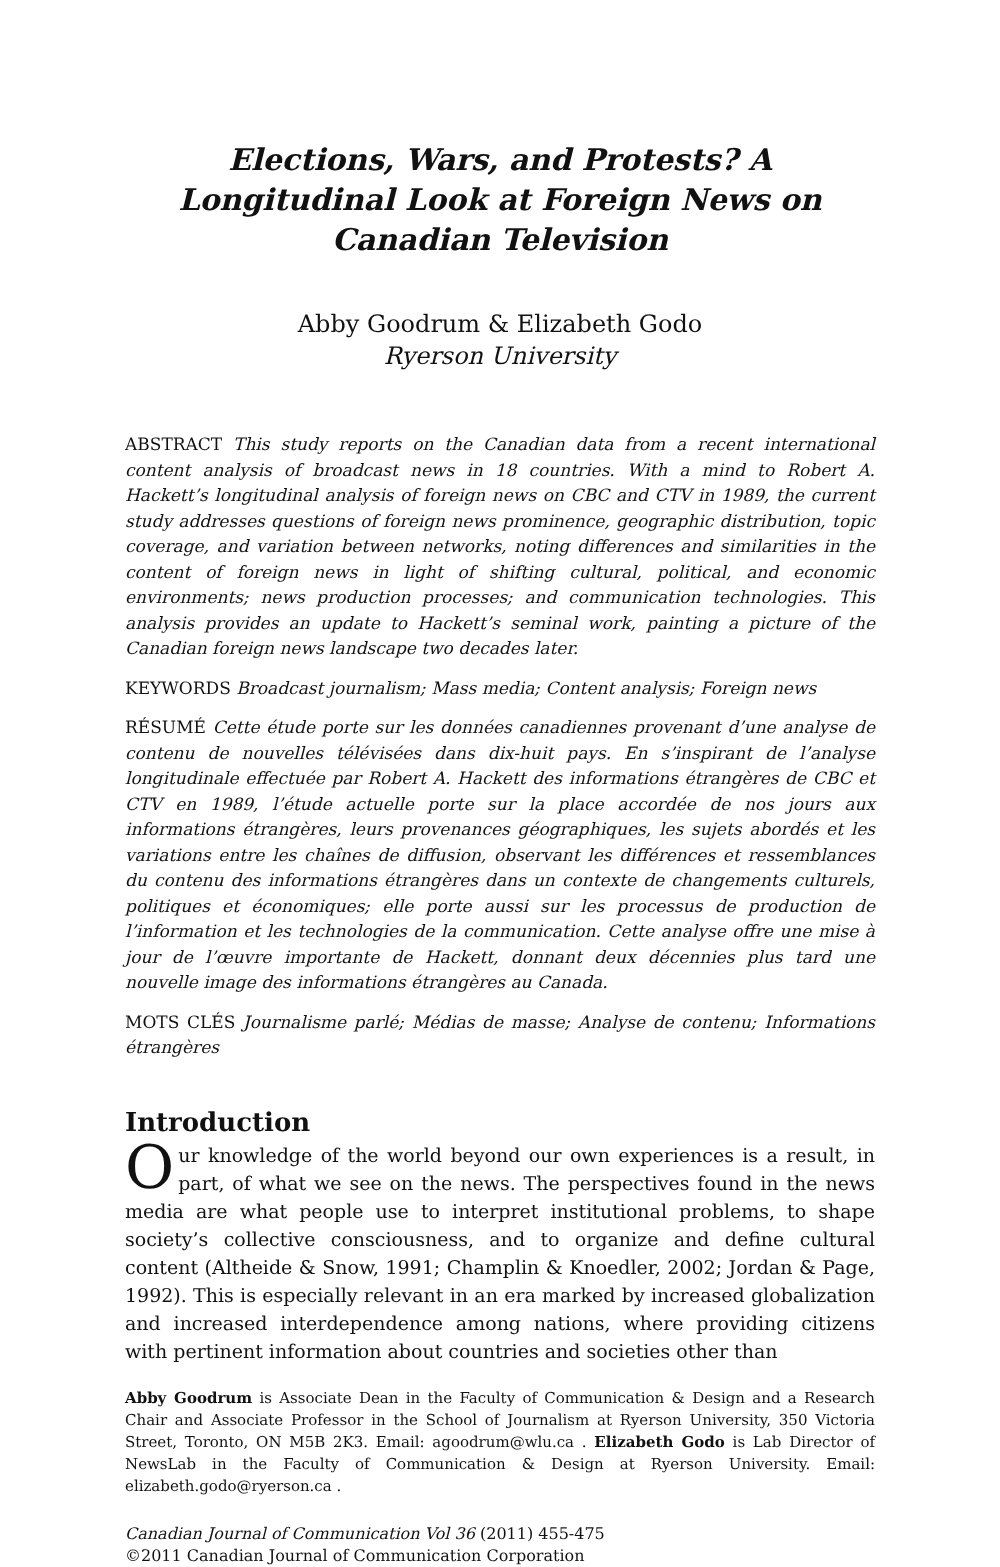Elections, Wars, and Protests? A Longitudinal Look at Foreign News on Canadian Television
Abby Goodrum & Elizabeth Godo
Ryerson University
ABSTRACT This study reports on the Canadian data from a recent international content analysis of broadcast news in 18 countries. With a mind to Robert A. Hackett’s longitudinal analysis of foreign news on CBC and CTV in 1989, the current study addresses questions of foreign news prominence, geographic distribution, topic coverage, and variation between networks, noting differences and similarities in the content of foreign news in light of shifting cultural, political, and economic environments; news production processes; and communication technologies. This analysis provides an update to Hackett’s seminal work, painting a picture of the Canadian foreign news landscape two decades later.
KEYWORDS Broadcast journalism; Mass media; Content analysis; Foreign news
RÉSUMÉ Cette étude porte sur les données canadiennes provenant d’une analyse de contenu de nouvelles télévisées dans dix-huit pays. En s’inspirant de l’analyse longitudinale effectuée par Robert A. Hackett des informations étrangères de CBC et CTV en 1989, l’étude actuelle porte sur la place accordée de nos jours aux informations étrangères, leurs provenances géographiques, les sujets abordés et les variations entre les chaînes de diffusion, observant les différences et ressemblances du contenu des informations étrangères dans un contexte de changements culturels, politiques et économiques; elle porte aussi sur les processus de production de l’information et les technologies de la communication. Cette analyse offre une mise à jour de l’œuvre importante de Hackett, donnant deux décennies plus tard une nouvelle image des informations étrangères au Canada.
MOTS CLÉS Journalisme parlé; Médias de masse; Analyse de contenu; Informations étrangères
Introduction
Our knowledge of the world beyond our own experiences is a result, in part, of what we see on the news. The perspectives found in the news media are what people use to interpret institutional problems, to shape society’s collective consciousness, and to organize and define cultural content (Altheide & Snow, 1991; Champlin & Knoedler, 2002; Jordan & Page, 1992). This is especially relevant in an era marked by increased globalization and increased interdependence among nations, where providing citizens with pertinent information about countries and societies other than
Abby Goodrum is Associate Dean in the Faculty of Communication & Design and a Research Chair and Associate Professor in the School of Journalism at Ryerson University, 350 Victoria Street, Toronto, ON M5B 2K3. Email: agoodrum@wlu.ca . Elizabeth Godo is Lab Director of NewsLab in the Faculty of Communication & Design at Ryerson University. Email: elizabeth.godo@ryerson.ca .
Canadian Journal of Communication Vol 36 (2011) 455-475
©2011 Canadian Journal of Communication Corporation